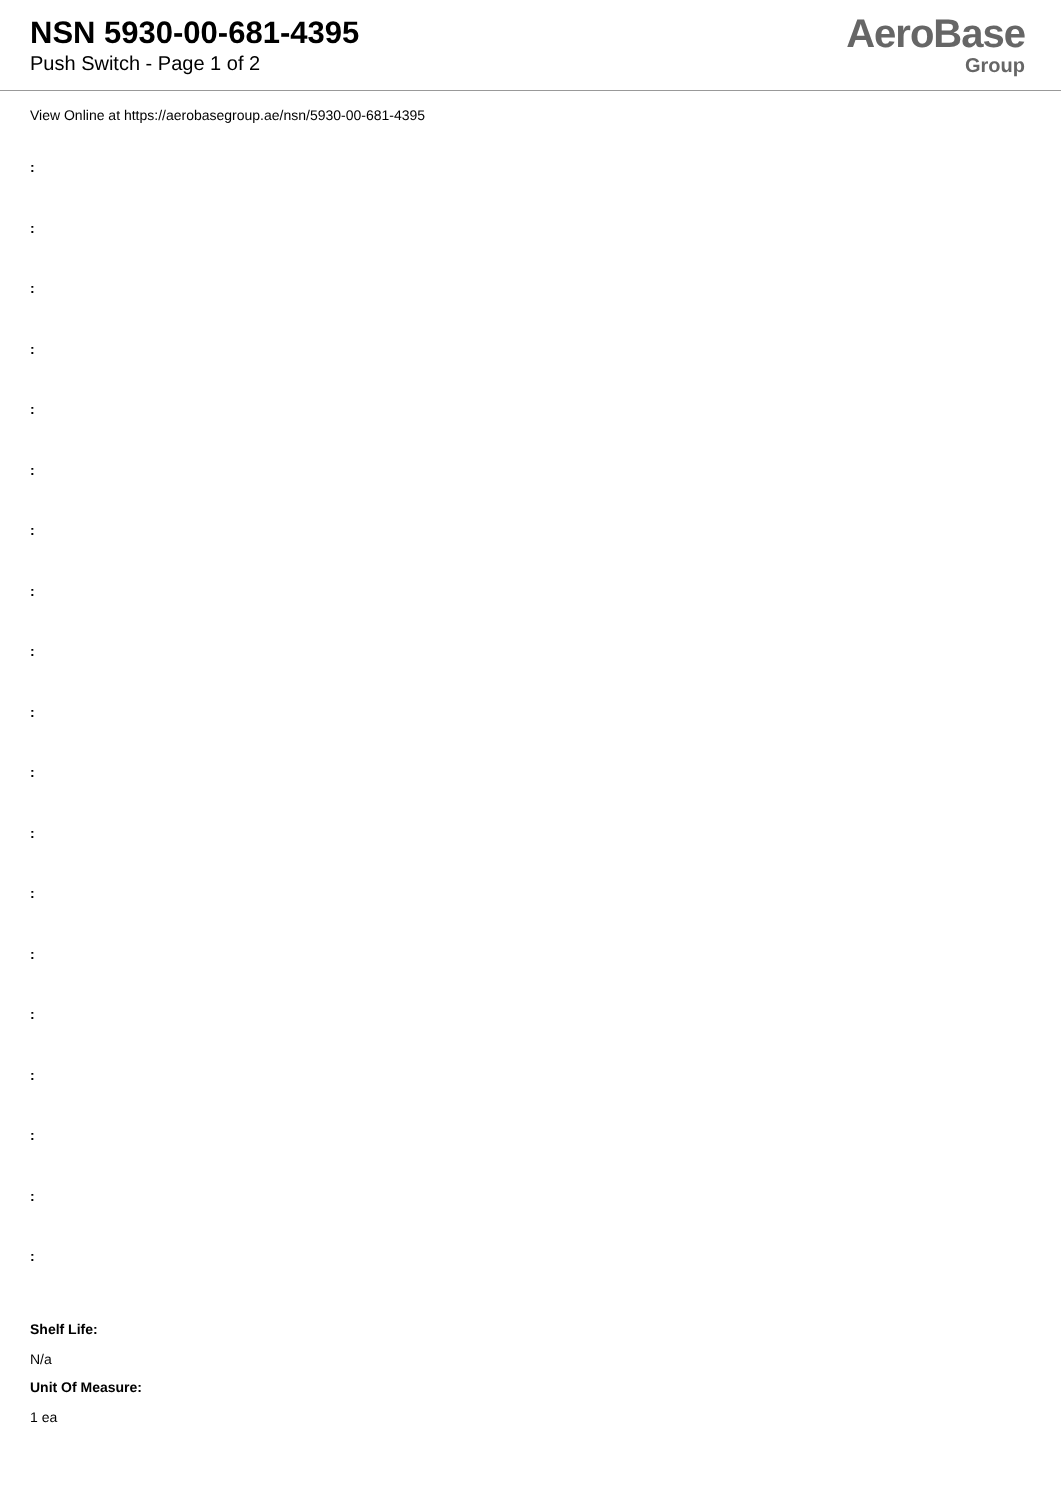NSN 5930-00-681-4395
Push Switch - Page 1 of 2
AeroBase
Group
View Online at https://aerobasegroup.ae/nsn/5930-00-681-4395
:
:
:
:
:
:
:
:
:
:
:
:
:
:
:
:
:
:
:
Shelf Life:
N/a
Unit Of Measure:
1 ea